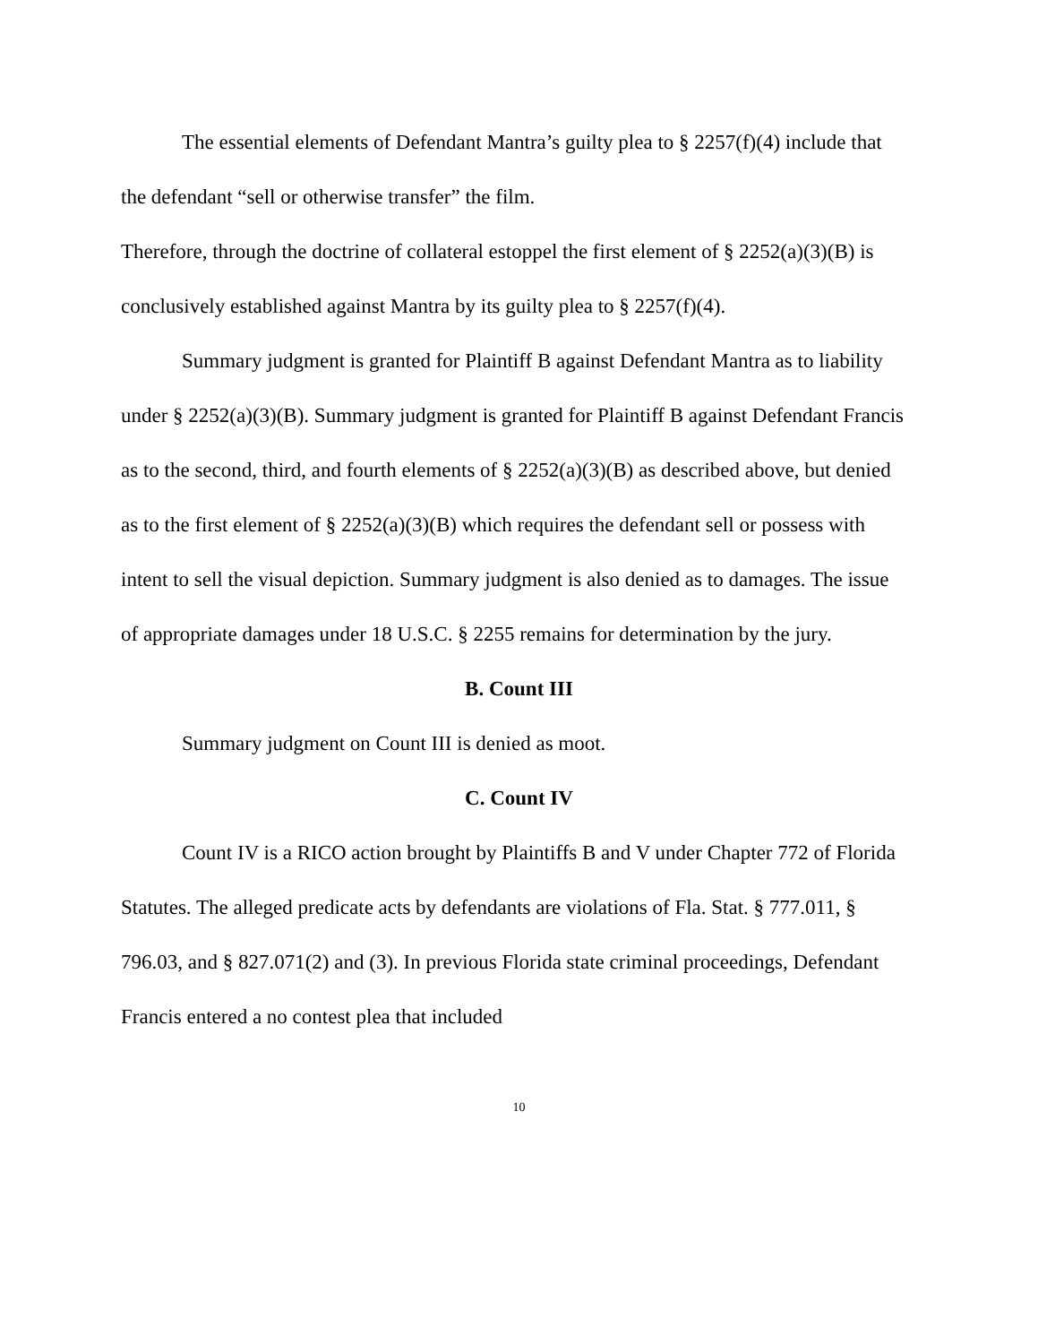The essential elements of Defendant Mantra’s guilty plea to § 2257(f)(4) include that the defendant “sell or otherwise transfer” the film.
Therefore, through the doctrine of collateral estoppel the first element of § 2252(a)(3)(B) is conclusively established against Mantra by its guilty plea to § 2257(f)(4).
Summary judgment is granted for Plaintiff B against Defendant Mantra as to liability under § 2252(a)(3)(B). Summary judgment is granted for Plaintiff B against Defendant Francis as to the second, third, and fourth elements of § 2252(a)(3)(B) as described above, but denied as to the first element of § 2252(a)(3)(B) which requires the defendant sell or possess with intent to sell the visual depiction. Summary judgment is also denied as to damages. The issue of appropriate damages under 18 U.S.C. § 2255 remains for determination by the jury.
B. Count III
Summary judgment on Count III is denied as moot.
C. Count IV
Count IV is a RICO action brought by Plaintiffs B and V under Chapter 772 of Florida Statutes. The alleged predicate acts by defendants are violations of Fla. Stat. § 777.011, § 796.03, and § 827.071(2) and (3). In previous Florida state criminal proceedings, Defendant Francis entered a no contest plea that included
10